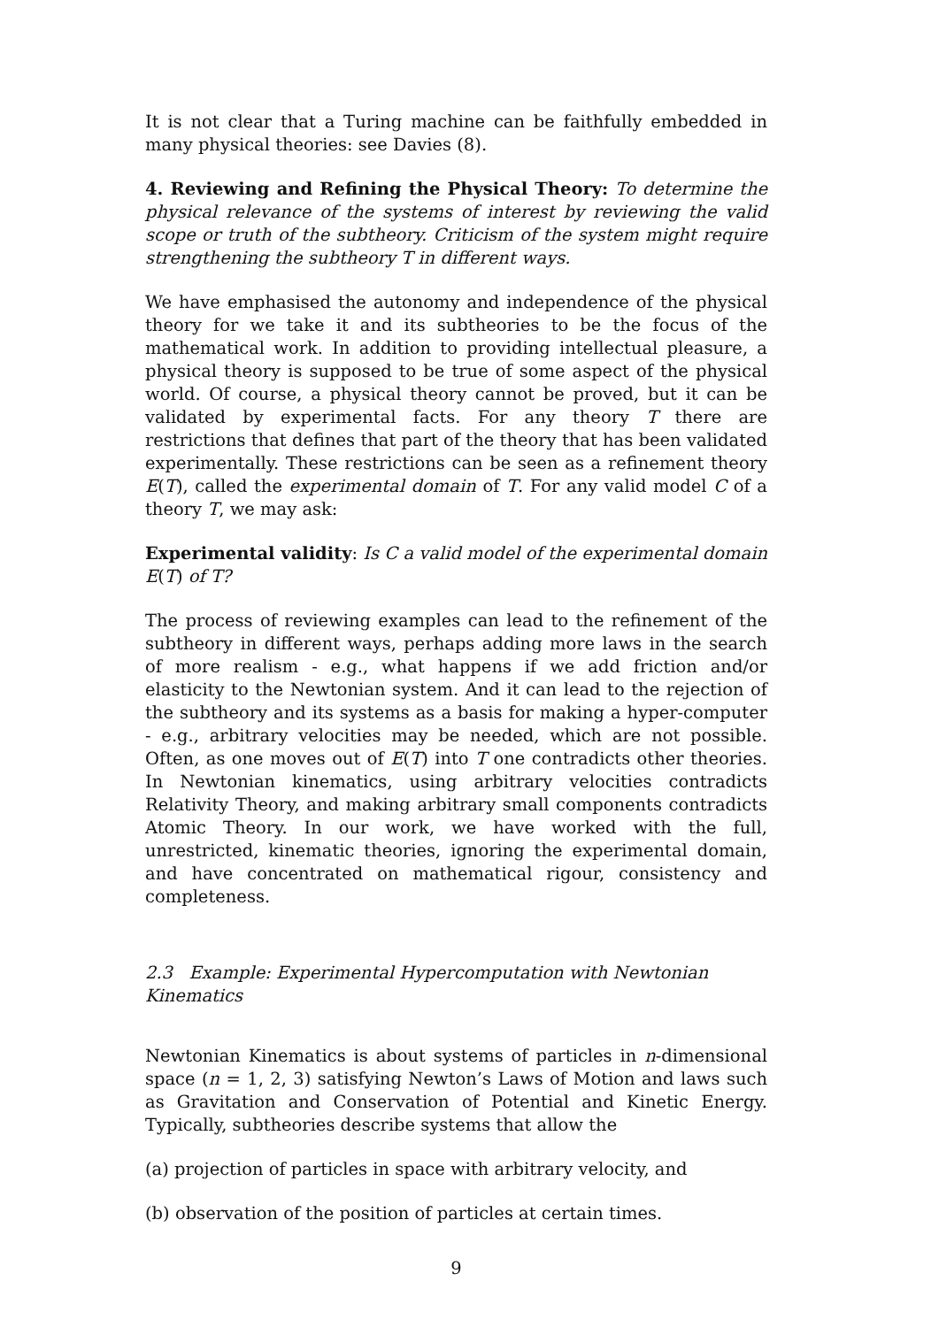It is not clear that a Turing machine can be faithfully embedded in many physical theories: see Davies (8).
4. Reviewing and Refining the Physical Theory: To determine the physical relevance of the systems of interest by reviewing the valid scope or truth of the subtheory. Criticism of the system might require strengthening the subtheory T in different ways.
We have emphasised the autonomy and independence of the physical theory for we take it and its subtheories to be the focus of the mathematical work. In addition to providing intellectual pleasure, a physical theory is supposed to be true of some aspect of the physical world. Of course, a physical theory cannot be proved, but it can be validated by experimental facts. For any theory T there are restrictions that defines that part of the theory that has been validated experimentally. These restrictions can be seen as a refinement theory E(T), called the experimental domain of T. For any valid model C of a theory T, we may ask:
Experimental validity: Is C a valid model of the experimental domain E(T) of T?
The process of reviewing examples can lead to the refinement of the subtheory in different ways, perhaps adding more laws in the search of more realism - e.g., what happens if we add friction and/or elasticity to the Newtonian system. And it can lead to the rejection of the subtheory and its systems as a basis for making a hyper-computer - e.g., arbitrary velocities may be needed, which are not possible. Often, as one moves out of E(T) into T one contradicts other theories. In Newtonian kinematics, using arbitrary velocities contradicts Relativity Theory, and making arbitrary small components contradicts Atomic Theory. In our work, we have worked with the full, unrestricted, kinematic theories, ignoring the experimental domain, and have concentrated on mathematical rigour, consistency and completeness.
2.3 Example: Experimental Hypercomputation with Newtonian Kinematics
Newtonian Kinematics is about systems of particles in n-dimensional space (n = 1, 2, 3) satisfying Newton’s Laws of Motion and laws such as Gravitation and Conservation of Potential and Kinetic Energy. Typically, subtheories describe systems that allow the
(a) projection of particles in space with arbitrary velocity, and
(b) observation of the position of particles at certain times.
9